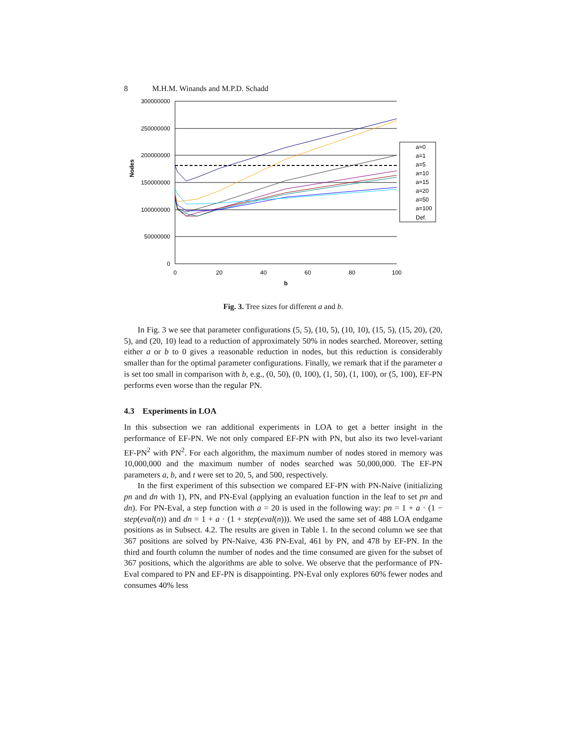8 M.H.M. Winands and M.P.D. Schadd
300000000
250000000
200000000
150000000
100000000
50000000
0
0
20
40
60
80
100
b
Nodes
a=0
a=1
a=5
a=10
a=15
a=20
a=50
a=100
Def.
Fig. 3. Tree sizes for different a and b.
In Fig. 3 we see that parameter configurations (5, 5), (10, 5), (10, 10), (15, 5), (15, 20), (20, 5), and (20, 10) lead to a reduction of approximately 50% in nodes searched. Moreover, setting either a or b to 0 gives a reasonable reduction in nodes, but this reduction is considerably smaller than for the optimal parameter configurations. Finally, we remark that if the parameter a is set too small in comparison with b, e.g., (0, 50), (0, 100), (1, 50), (1, 100), or (5, 100), EF-PN performs even worse than the regular PN.
4.3 Experiments in LOA
In this subsection we ran additional experiments in LOA to get a better insight in the performance of EF-PN. We not only compared EF-PN with PN, but also its two level-variant EF-PN<sup>2</sup> with PN<sup>2</sup>. For each algorithm, the maximum number of nodes stored in memory was 10,000,000 and the maximum number of nodes searched was 50,000,000. The EF-PN parameters a, b, and t were set to 20, 5, and 500, respectively.
In the first experiment of this subsection we compared EF-PN with PN-Naive (initializing pn and dn with 1), PN, and PN-Eval (applying an evaluation function in the leaf to set pn and dn). For PN-Eval, a step function with a = 20 is used in the following way: pn = 1 + a · (1 − step(eval(n)) and dn = 1 + a · (1 + step(eval(n))). We used the same set of 488 LOA endgame positions as in Subsect. 4.2. The results are given in Table 1. In the second column we see that 367 positions are solved by PN-Naive, 436 PN-Eval, 461 by PN, and 478 by EF-PN. In the third and fourth column the number of nodes and the time consumed are given for the subset of 367 positions, which the algorithms are able to solve. We observe that the performance of PN-Eval compared to PN and EF-PN is disappointing. PN-Eval only explores 60% fewer nodes and consumes 40% less